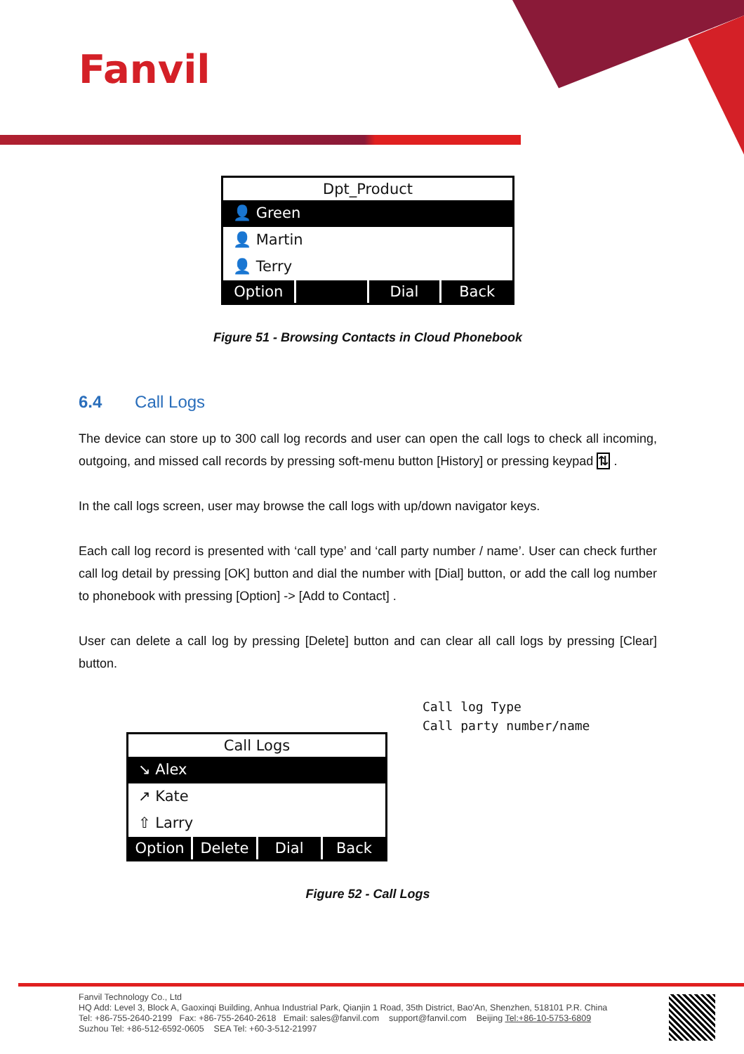Fanvil
Dpt_Product
👤 Green
👤 Martin
👤 Terry
Option Dial Back
Figure 51 - Browsing Contacts in Cloud Phonebook
6.4 Call Logs
The device can store up to 300 call log records and user can open the call logs to check all incoming, outgoing, and missed call records by pressing soft-menu button [History] or pressing keypad ⇅ .
In the call logs screen, user may browse the call logs with up/down navigator keys.
Each call log record is presented with ‘call type’ and ‘call party number / name’. User can check further call log detail by pressing [OK] button and dial the number with [Dial] button, or add the call log number to phonebook with pressing [Option] -> [Add to Contact] .
User can delete a call log by pressing [Delete] button and can clear all call logs by pressing [Clear] button.
Call Logs
↘ Alex
↗ Kate
⇧ Larry
Option Delete Dial Back
Call log Type
Call party number/name
Figure 52 - Call Logs
Fanvil Technology Co., Ltd
HQ Add: Level 3, Block A, Gaoxinqi Building, Anhua Industrial Park, Qianjin 1 Road, 35th District, Bao'An, Shenzhen, 518101 P.R. China
Tel: +86-755-2640-2199 Fax: +86-755-2640-2618 Email: sales@fanvil.com support@fanvil.com Beijing Tel:+86-10-5753-6809
Suzhou Tel: +86-512-6592-0605 SEA Tel: +60-3-512-21997